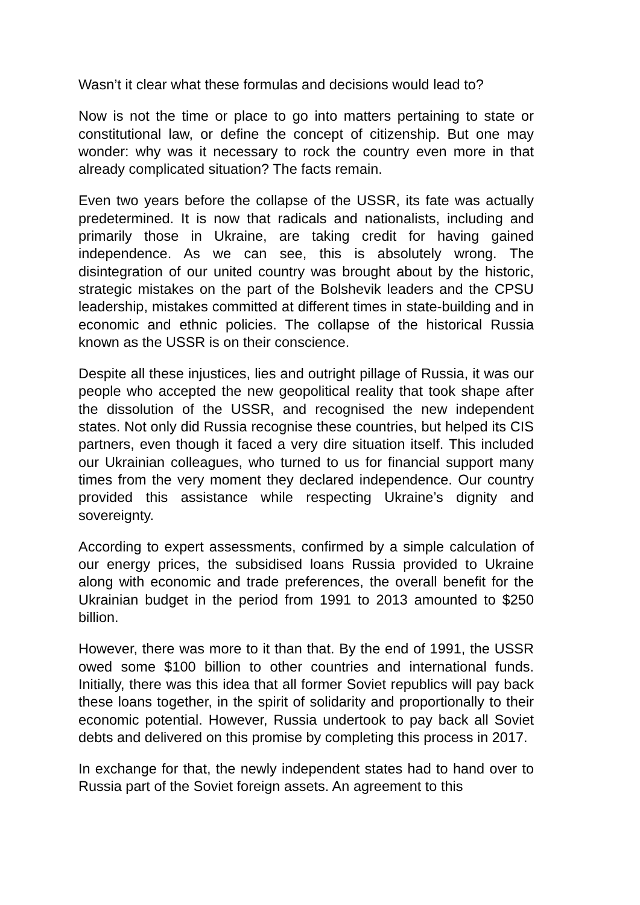Wasn’t it clear what these formulas and decisions would lead to?
Now is not the time or place to go into matters pertaining to state or constitutional law, or define the concept of citizenship. But one may wonder: why was it necessary to rock the country even more in that already complicated situation? The facts remain.
Even two years before the collapse of the USSR, its fate was actually predetermined. It is now that radicals and nationalists, including and primarily those in Ukraine, are taking credit for having gained independence. As we can see, this is absolutely wrong. The disintegration of our united country was brought about by the historic, strategic mistakes on the part of the Bolshevik leaders and the CPSU leadership, mistakes committed at different times in state-building and in economic and ethnic policies. The collapse of the historical Russia known as the USSR is on their conscience.
Despite all these injustices, lies and outright pillage of Russia, it was our people who accepted the new geopolitical reality that took shape after the dissolution of the USSR, and recognised the new independent states. Not only did Russia recognise these countries, but helped its CIS partners, even though it faced a very dire situation itself. This included our Ukrainian colleagues, who turned to us for financial support many times from the very moment they declared independence. Our country provided this assistance while respecting Ukraine’s dignity and sovereignty.
According to expert assessments, confirmed by a simple calculation of our energy prices, the subsidised loans Russia provided to Ukraine along with economic and trade preferences, the overall benefit for the Ukrainian budget in the period from 1991 to 2013 amounted to $250 billion.
However, there was more to it than that. By the end of 1991, the USSR owed some $100 billion to other countries and international funds. Initially, there was this idea that all former Soviet republics will pay back these loans together, in the spirit of solidarity and proportionally to their economic potential. However, Russia undertook to pay back all Soviet debts and delivered on this promise by completing this process in 2017.
In exchange for that, the newly independent states had to hand over to Russia part of the Soviet foreign assets. An agreement to this